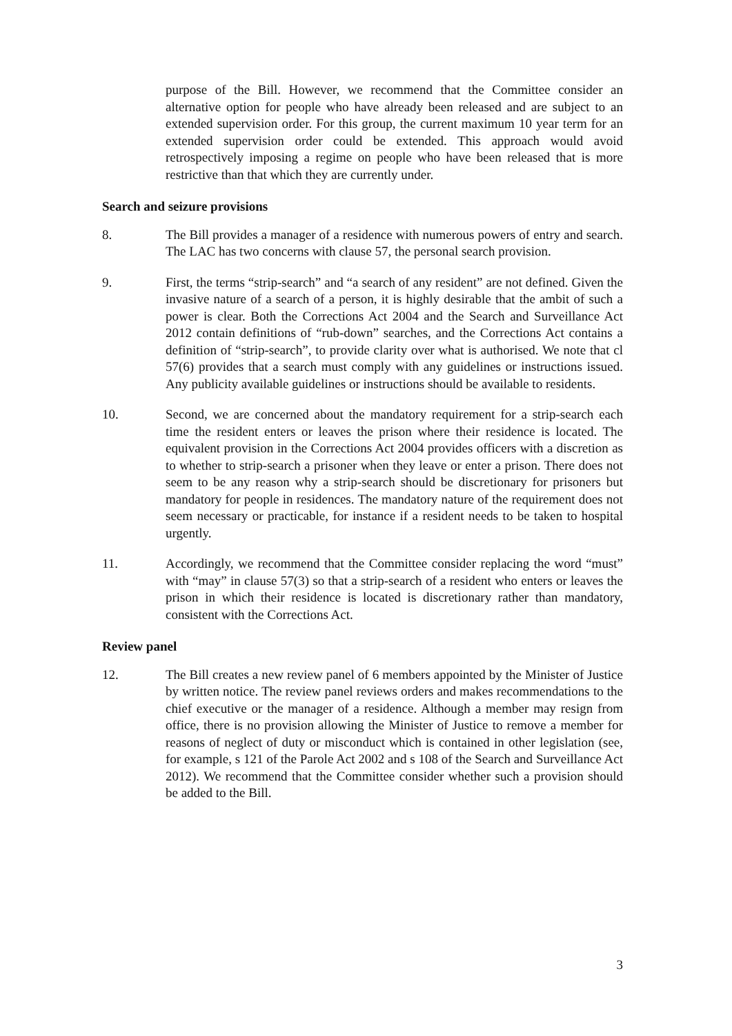purpose of the Bill. However, we recommend that the Committee consider an alternative option for people who have already been released and are subject to an extended supervision order. For this group, the current maximum 10 year term for an extended supervision order could be extended. This approach would avoid retrospectively imposing a regime on people who have been released that is more restrictive than that which they are currently under.
Search and seizure provisions
8. The Bill provides a manager of a residence with numerous powers of entry and search. The LAC has two concerns with clause 57, the personal search provision.
9. First, the terms “strip-search” and “a search of any resident” are not defined. Given the invasive nature of a search of a person, it is highly desirable that the ambit of such a power is clear. Both the Corrections Act 2004 and the Search and Surveillance Act 2012 contain definitions of “rub-down” searches, and the Corrections Act contains a definition of “strip-search”, to provide clarity over what is authorised. We note that cl 57(6) provides that a search must comply with any guidelines or instructions issued. Any publicity available guidelines or instructions should be available to residents.
10. Second, we are concerned about the mandatory requirement for a strip-search each time the resident enters or leaves the prison where their residence is located. The equivalent provision in the Corrections Act 2004 provides officers with a discretion as to whether to strip-search a prisoner when they leave or enter a prison. There does not seem to be any reason why a strip-search should be discretionary for prisoners but mandatory for people in residences. The mandatory nature of the requirement does not seem necessary or practicable, for instance if a resident needs to be taken to hospital urgently.
11. Accordingly, we recommend that the Committee consider replacing the word “must” with “may” in clause 57(3) so that a strip-search of a resident who enters or leaves the prison in which their residence is located is discretionary rather than mandatory, consistent with the Corrections Act.
Review panel
12. The Bill creates a new review panel of 6 members appointed by the Minister of Justice by written notice. The review panel reviews orders and makes recommendations to the chief executive or the manager of a residence. Although a member may resign from office, there is no provision allowing the Minister of Justice to remove a member for reasons of neglect of duty or misconduct which is contained in other legislation (see, for example, s 121 of the Parole Act 2002 and s 108 of the Search and Surveillance Act 2012). We recommend that the Committee consider whether such a provision should be added to the Bill.
3